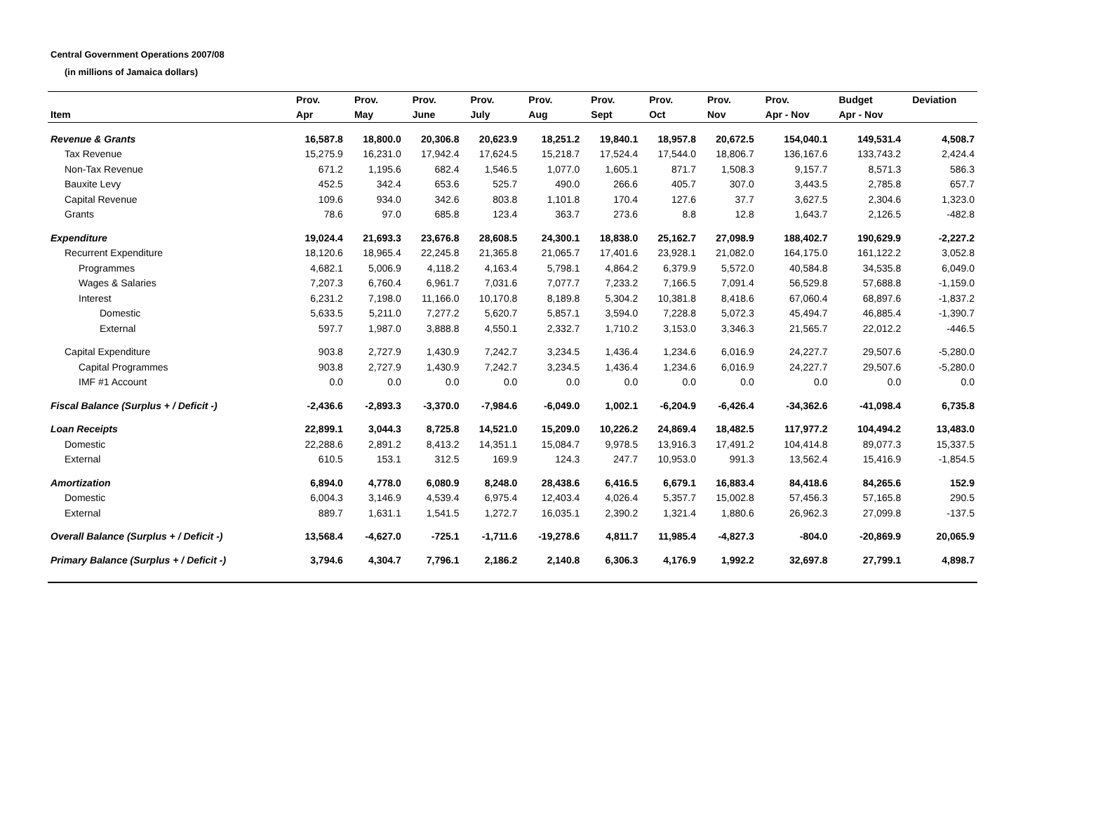Central Government Operations 2007/08
(in millions of Jamaica dollars)
| | Prov. | Prov. | Prov. | Prov. | Prov. | Prov. | Prov. | Prov. | Prov. | Budget | Deviation |
| --- | --- | --- | --- | --- | --- | --- | --- | --- | --- | --- | --- |
| Item | Apr | May | June | July | Aug | Sept | Oct | Nov | Apr - Nov | Apr - Nov | |
| Revenue & Grants | 16,587.8 | 18,800.0 | 20,306.8 | 20,623.9 | 18,251.2 | 19,840.1 | 18,957.8 | 20,672.5 | 154,040.1 | 149,531.4 | 4,508.7 |
| Tax Revenue | 15,275.9 | 16,231.0 | 17,942.4 | 17,624.5 | 15,218.7 | 17,524.4 | 17,544.0 | 18,806.7 | 136,167.6 | 133,743.2 | 2,424.4 |
| Non-Tax Revenue | 671.2 | 1,195.6 | 682.4 | 1,546.5 | 1,077.0 | 1,605.1 | 871.7 | 1,508.3 | 9,157.7 | 8,571.3 | 586.3 |
| Bauxite Levy | 452.5 | 342.4 | 653.6 | 525.7 | 490.0 | 266.6 | 405.7 | 307.0 | 3,443.5 | 2,785.8 | 657.7 |
| Capital Revenue | 109.6 | 934.0 | 342.6 | 803.8 | 1,101.8 | 170.4 | 127.6 | 37.7 | 3,627.5 | 2,304.6 | 1,323.0 |
| Grants | 78.6 | 97.0 | 685.8 | 123.4 | 363.7 | 273.6 | 8.8 | 12.8 | 1,643.7 | 2,126.5 | -482.8 |
| Expenditure | 19,024.4 | 21,693.3 | 23,676.8 | 28,608.5 | 24,300.1 | 18,838.0 | 25,162.7 | 27,098.9 | 188,402.7 | 190,629.9 | -2,227.2 |
| Recurrent Expenditure | 18,120.6 | 18,965.4 | 22,245.8 | 21,365.8 | 21,065.7 | 17,401.6 | 23,928.1 | 21,082.0 | 164,175.0 | 161,122.2 | 3,052.8 |
| Programmes | 4,682.1 | 5,006.9 | 4,118.2 | 4,163.4 | 5,798.1 | 4,864.2 | 6,379.9 | 5,572.0 | 40,584.8 | 34,535.8 | 6,049.0 |
| Wages & Salaries | 7,207.3 | 6,760.4 | 6,961.7 | 7,031.6 | 7,077.7 | 7,233.2 | 7,166.5 | 7,091.4 | 56,529.8 | 57,688.8 | -1,159.0 |
| Interest | 6,231.2 | 7,198.0 | 11,166.0 | 10,170.8 | 8,189.8 | 5,304.2 | 10,381.8 | 8,418.6 | 67,060.4 | 68,897.6 | -1,837.2 |
| Domestic | 5,633.5 | 5,211.0 | 7,277.2 | 5,620.7 | 5,857.1 | 3,594.0 | 7,228.8 | 5,072.3 | 45,494.7 | 46,885.4 | -1,390.7 |
| External | 597.7 | 1,987.0 | 3,888.8 | 4,550.1 | 2,332.7 | 1,710.2 | 3,153.0 | 3,346.3 | 21,565.7 | 22,012.2 | -446.5 |
| Capital Expenditure | 903.8 | 2,727.9 | 1,430.9 | 7,242.7 | 3,234.5 | 1,436.4 | 1,234.6 | 6,016.9 | 24,227.7 | 29,507.6 | -5,280.0 |
| Capital Programmes | 903.8 | 2,727.9 | 1,430.9 | 7,242.7 | 3,234.5 | 1,436.4 | 1,234.6 | 6,016.9 | 24,227.7 | 29,507.6 | -5,280.0 |
| IMF #1 Account | 0.0 | 0.0 | 0.0 | 0.0 | 0.0 | 0.0 | 0.0 | 0.0 | 0.0 | 0.0 | 0.0 |
| Fiscal Balance (Surplus + / Deficit -) | -2,436.6 | -2,893.3 | -3,370.0 | -7,984.6 | -6,049.0 | 1,002.1 | -6,204.9 | -6,426.4 | -34,362.6 | -41,098.4 | 6,735.8 |
| Loan Receipts | 22,899.1 | 3,044.3 | 8,725.8 | 14,521.0 | 15,209.0 | 10,226.2 | 24,869.4 | 18,482.5 | 117,977.2 | 104,494.2 | 13,483.0 |
| Domestic | 22,288.6 | 2,891.2 | 8,413.2 | 14,351.1 | 15,084.7 | 9,978.5 | 13,916.3 | 17,491.2 | 104,414.8 | 89,077.3 | 15,337.5 |
| External | 610.5 | 153.1 | 312.5 | 169.9 | 124.3 | 247.7 | 10,953.0 | 991.3 | 13,562.4 | 15,416.9 | -1,854.5 |
| Amortization | 6,894.0 | 4,778.0 | 6,080.9 | 8,248.0 | 28,438.6 | 6,416.5 | 6,679.1 | 16,883.4 | 84,418.6 | 84,265.6 | 152.9 |
| Domestic | 6,004.3 | 3,146.9 | 4,539.4 | 6,975.4 | 12,403.4 | 4,026.4 | 5,357.7 | 15,002.8 | 57,456.3 | 57,165.8 | 290.5 |
| External | 889.7 | 1,631.1 | 1,541.5 | 1,272.7 | 16,035.1 | 2,390.2 | 1,321.4 | 1,880.6 | 26,962.3 | 27,099.8 | -137.5 |
| Overall Balance (Surplus + / Deficit -) | 13,568.4 | -4,627.0 | -725.1 | -1,711.6 | -19,278.6 | 4,811.7 | 11,985.4 | -4,827.3 | -804.0 | -20,869.9 | 20,065.9 |
| Primary Balance (Surplus + / Deficit -) | 3,794.6 | 4,304.7 | 7,796.1 | 2,186.2 | 2,140.8 | 6,306.3 | 4,176.9 | 1,992.2 | 32,697.8 | 27,799.1 | 4,898.7 |